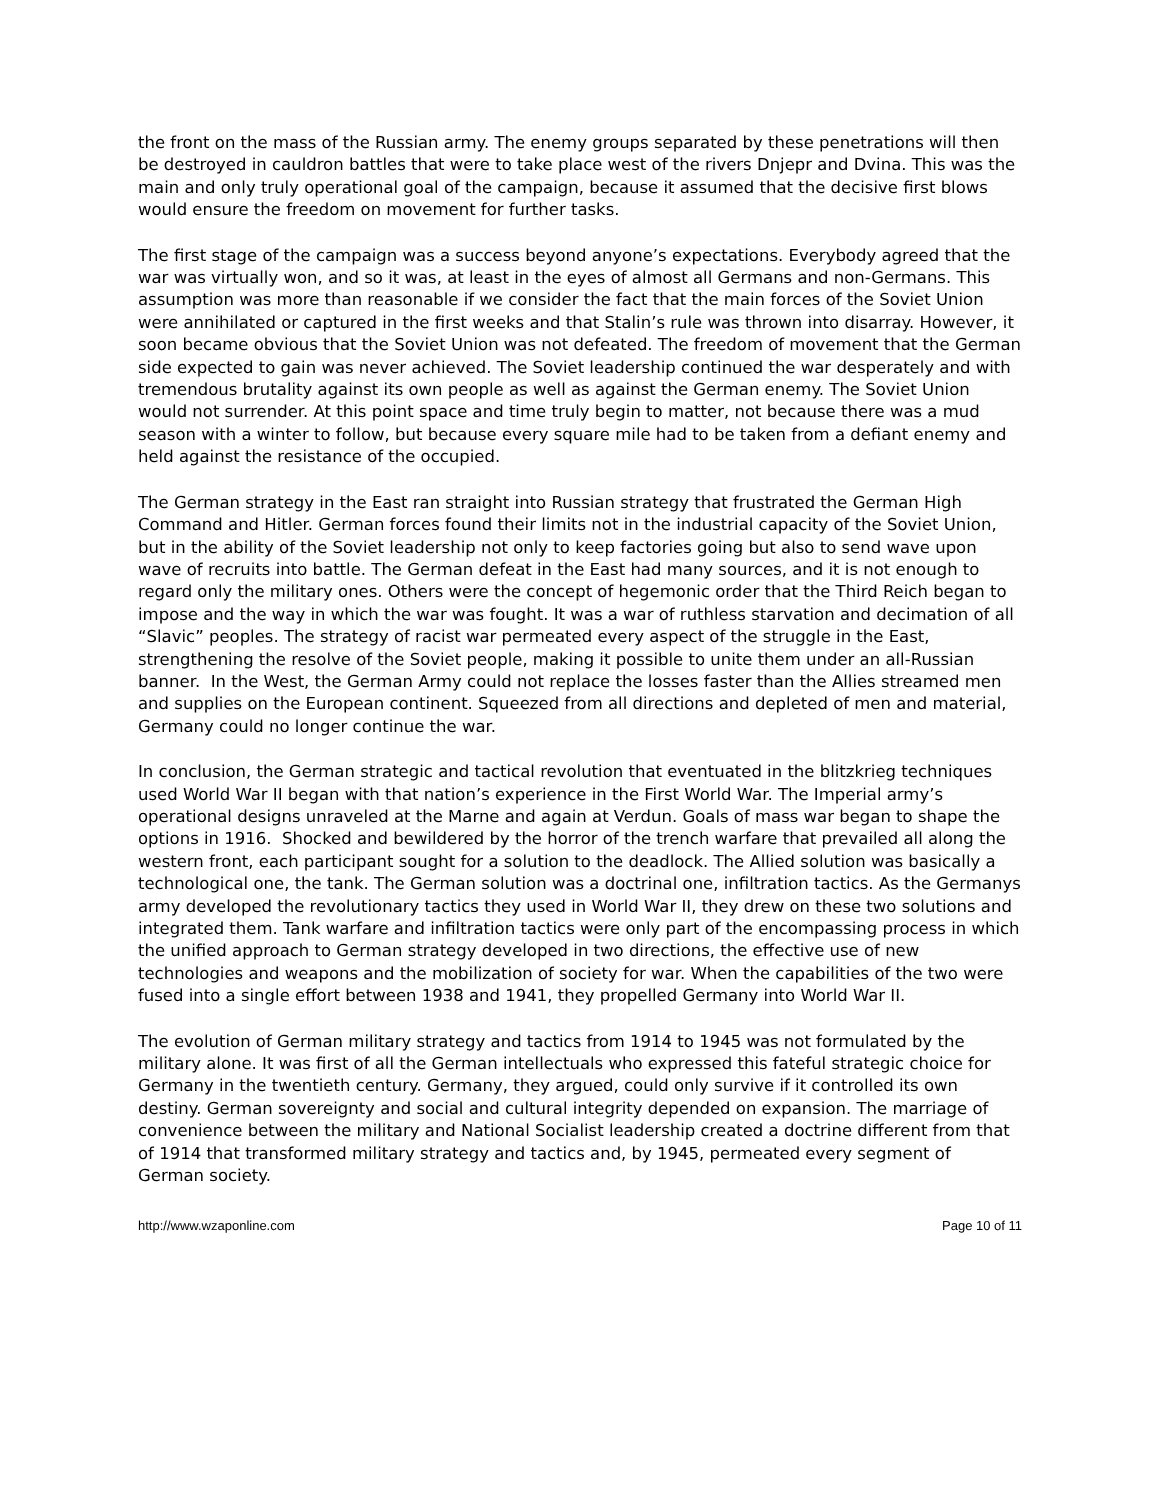the front on the mass of the Russian army. The enemy groups separated by these penetrations will then be destroyed in cauldron battles that were to take place west of the rivers Dnjepr and Dvina. This was the main and only truly operational goal of the campaign, because it assumed that the decisive first blows would ensure the freedom on movement for further tasks.
The first stage of the campaign was a success beyond anyone’s expectations. Everybody agreed that the war was virtually won, and so it was, at least in the eyes of almost all Germans and non-Germans. This assumption was more than reasonable if we consider the fact that the main forces of the Soviet Union were annihilated or captured in the first weeks and that Stalin’s rule was thrown into disarray. However, it soon became obvious that the Soviet Union was not defeated. The freedom of movement that the German side expected to gain was never achieved. The Soviet leadership continued the war desperately and with tremendous brutality against its own people as well as against the German enemy. The Soviet Union would not surrender. At this point space and time truly begin to matter, not because there was a mud season with a winter to follow, but because every square mile had to be taken from a defiant enemy and held against the resistance of the occupied.
The German strategy in the East ran straight into Russian strategy that frustrated the German High Command and Hitler. German forces found their limits not in the industrial capacity of the Soviet Union, but in the ability of the Soviet leadership not only to keep factories going but also to send wave upon wave of recruits into battle. The German defeat in the East had many sources, and it is not enough to regard only the military ones. Others were the concept of hegemonic order that the Third Reich began to impose and the way in which the war was fought. It was a war of ruthless starvation and decimation of all “Slavic” peoples. The strategy of racist war permeated every aspect of the struggle in the East, strengthening the resolve of the Soviet people, making it possible to unite them under an all-Russian banner. In the West, the German Army could not replace the losses faster than the Allies streamed men and supplies on the European continent. Squeezed from all directions and depleted of men and material, Germany could no longer continue the war.
In conclusion, the German strategic and tactical revolution that eventuated in the blitzkrieg techniques used World War II began with that nation’s experience in the First World War. The Imperial army’s operational designs unraveled at the Marne and again at Verdun. Goals of mass war began to shape the options in 1916. Shocked and bewildered by the horror of the trench warfare that prevailed all along the western front, each participant sought for a solution to the deadlock. The Allied solution was basically a technological one, the tank. The German solution was a doctrinal one, infiltration tactics. As the Germanys army developed the revolutionary tactics they used in World War II, they drew on these two solutions and integrated them. Tank warfare and infiltration tactics were only part of the encompassing process in which the unified approach to German strategy developed in two directions, the effective use of new technologies and weapons and the mobilization of society for war. When the capabilities of the two were fused into a single effort between 1938 and 1941, they propelled Germany into World War II.
The evolution of German military strategy and tactics from 1914 to 1945 was not formulated by the military alone. It was first of all the German intellectuals who expressed this fateful strategic choice for Germany in the twentieth century. Germany, they argued, could only survive if it controlled its own destiny. German sovereignty and social and cultural integrity depended on expansion. The marriage of convenience between the military and National Socialist leadership created a doctrine different from that of 1914 that transformed military strategy and tactics and, by 1945, permeated every segment of German society.
http://www.wzaponline.com Page 10 of 11